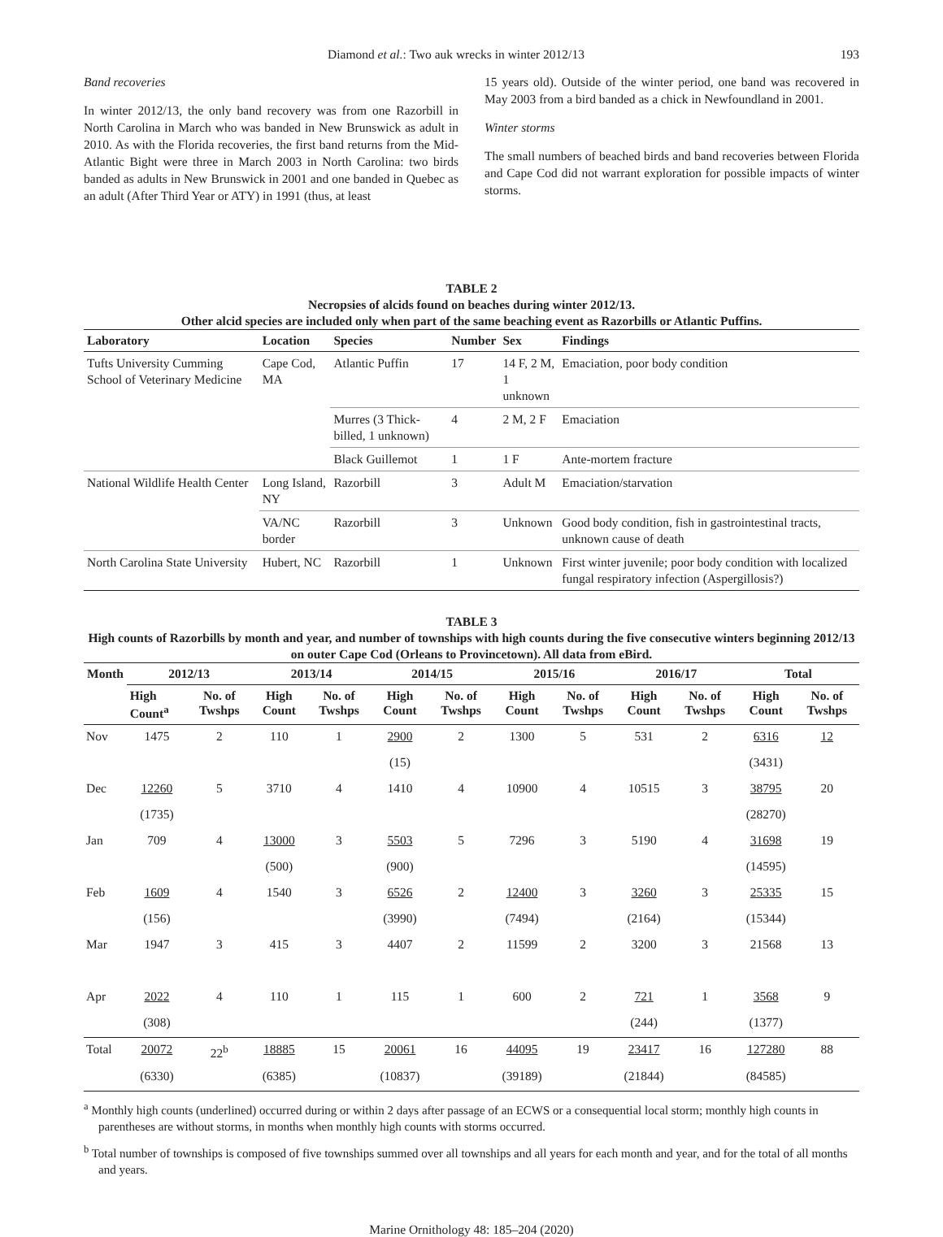Diamond et al.: Two auk wrecks in winter 2012/13 193
Band recoveries
In winter 2012/13, the only band recovery was from one Razorbill in North Carolina in March who was banded in New Brunswick as adult in 2010. As with the Florida recoveries, the first band returns from the Mid-Atlantic Bight were three in March 2003 in North Carolina: two birds banded as adults in New Brunswick in 2001 and one banded in Quebec as an adult (After Third Year or ATY) in 1991 (thus, at least
15 years old). Outside of the winter period, one band was recovered in May 2003 from a bird banded as a chick in Newfoundland in 2001.
Winter storms
The small numbers of beached birds and band recoveries between Florida and Cape Cod did not warrant exploration for possible impacts of winter storms.
TABLE 2
Necropsies of alcids found on beaches during winter 2012/13.
Other alcid species are included only when part of the same beaching event as Razorbills or Atlantic Puffins.
| Laboratory | Location | Species | Number | Sex | Findings |
| --- | --- | --- | --- | --- | --- |
| Tufts University Cumming School of Veterinary Medicine | Cape Cod, MA | Atlantic Puffin | 17 | 14 F, 2 M, 1 unknown | Emaciation, poor body condition |
| | | Murres (3 Thick-billed, 1 unknown) | 4 | 2 M, 2 F | Emaciation |
| | | Black Guillemot | 1 | 1 F | Ante-mortem fracture |
| National Wildlife Health Center | Long Island, NY | Razorbill | 3 | Adult M | Emaciation/starvation |
| | VA/NC border | Razorbill | 3 | Unknown | Good body condition, fish in gastrointestinal tracts, unknown cause of death |
| North Carolina State University | Hubert, NC | Razorbill | 1 | Unknown | First winter juvenile; poor body condition with localized fungal respiratory infection (Aspergillosis?) |
TABLE 3
High counts of Razorbills by month and year, and number of townships with high counts during the five consecutive winters beginning 2012/13 on outer Cape Cod (Orleans to Provincetown). All data from eBird.
| Month | 2012/13 | | 2013/14 | | 2014/15 | | 2015/16 | | 2016/17 | | Total | |
| --- | --- | --- | --- | --- | --- | --- | --- | --- | --- | --- | --- | --- |
| | High Count<sup>a</sup> | No. of Twshps | High Count | No. of Twshps | High Count | No. of Twshps | High Count | No. of Twshps | High Count | No. of Twshps | High Count | No. of Twshps |
| Nov | 1475 | 2 | 110 | 1 | 2900 | 2 | 1300 | 5 | 531 | 2 | 6316 | 12 |
| | | | | | (15) | | | | | | (3431) | |
| Dec | 12260 | 5 | 3710 | 4 | 1410 | 4 | 10900 | 4 | 10515 | 3 | 38795 | 20 |
| | (1735) | | | | | | | | | | (28270) | |
| Jan | 709 | 4 | 13000 | 3 | 5503 | 5 | 7296 | 3 | 5190 | 4 | 31698 | 19 |
| | | | (500) | | (900) | | | | | | (14595) | |
| Feb | 1609 | 4 | 1540 | 3 | 6526 | 2 | 12400 | 3 | 3260 | 3 | 25335 | 15 |
| | (156) | | | | (3990) | | (7494) | | (2164) | | (15344) | |
| Mar | 1947 | 3 | 415 | 3 | 4407 | 2 | 11599 | 2 | 3200 | 3 | 21568 | 13 |
| Apr | 2022 | 4 | 110 | 1 | 115 | 1 | 600 | 2 | 721 | 1 | 3568 | 9 |
| | (308) | | | | | | | | (244) | | (1377) | |
| Total | 20072 | 22<sup>b</sup> | 18885 | 15 | 20061 | 16 | 44095 | 19 | 23417 | 16 | 127280 | 88 |
| | (6330) | | (6385) | | (10837) | | (39189) | | (21844) | | (84585) | |
<sup>a</sup> Monthly high counts (underlined) occurred during or within 2 days after passage of an ECWS or a consequential local storm; monthly high counts in parentheses are without storms, in months when monthly high counts with storms occurred.
<sup>b</sup> Total number of townships is composed of five townships summed over all townships and all years for each month and year, and for the total of all months and years.
Marine Ornithology 48: 185–204 (2020)